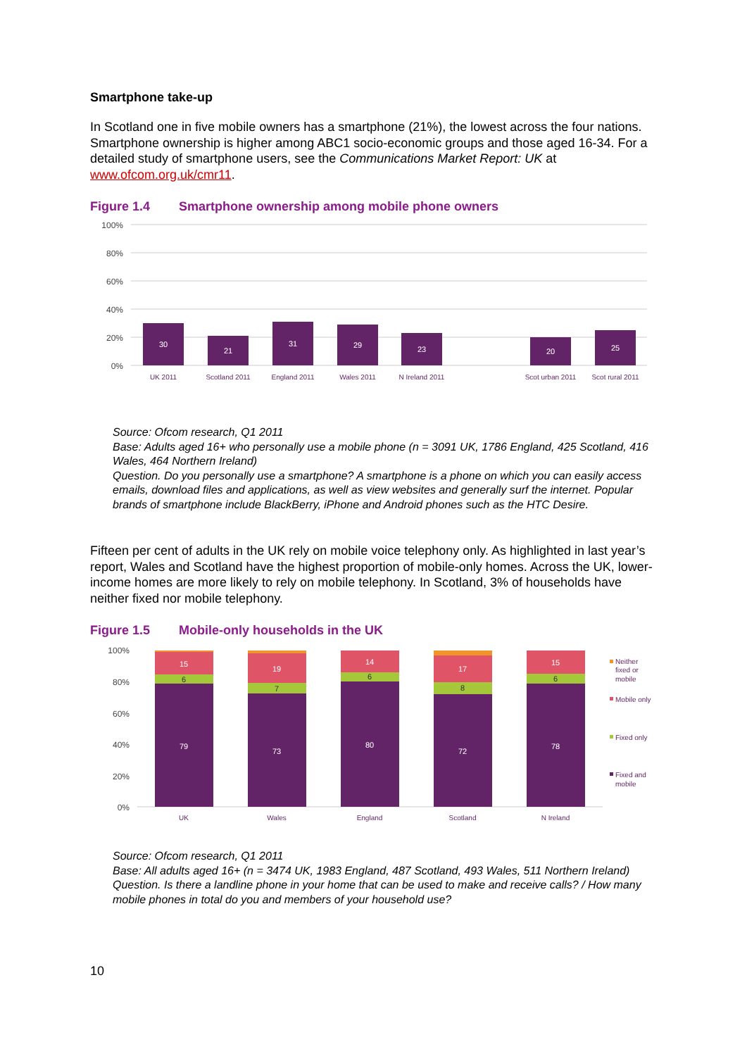Smartphone take-up
In Scotland one in five mobile owners has a smartphone (21%), the lowest across the four nations. Smartphone ownership is higher among ABC1 socio-economic groups and those aged 16-34. For a detailed study of smartphone users, see the Communications Market Report: UK at www.ofcom.org.uk/cmr11.
Figure 1.4 Smartphone ownership among mobile phone owners
100%
80%
60%
40%
20%
0%
30
21
31
29
23
20
25
UK 2011
Scotland 2011
England 2011
Wales 2011
N Ireland 2011
Scot urban 2011
Scot rural 2011
Source: Ofcom research, Q1 2011
Base: Adults aged 16+ who personally use a mobile phone (n = 3091 UK, 1786 England, 425 Scotland, 416 Wales, 464 Northern Ireland)
Question. Do you personally use a smartphone? A smartphone is a phone on which you can easily access emails, download files and applications, as well as view websites and generally surf the internet. Popular brands of smartphone include BlackBerry, iPhone and Android phones such as the HTC Desire.
Fifteen per cent of adults in the UK rely on mobile voice telephony only. As highlighted in last year’s report, Wales and Scotland have the highest proportion of mobile-only homes. Across the UK, lower-income homes are more likely to rely on mobile telephony. In Scotland, 3% of households have neither fixed nor mobile telephony.
Figure 1.5 Mobile-only households in the UK
100%
80%
60%
40%
20%
0%
15
6
79
19
7
73
14
6
80
17
8
72
15
6
78
UK
Wales
England
Scotland
N Ireland
Neither
fixed or
mobile
Mobile only
Fixed only
Fixed and
mobile
Source: Ofcom research, Q1 2011
Base: All adults aged 16+ (n = 3474 UK, 1983 England, 487 Scotland, 493 Wales, 511 Northern Ireland)
Question. Is there a landline phone in your home that can be used to make and receive calls? / How many mobile phones in total do you and members of your household use?
10